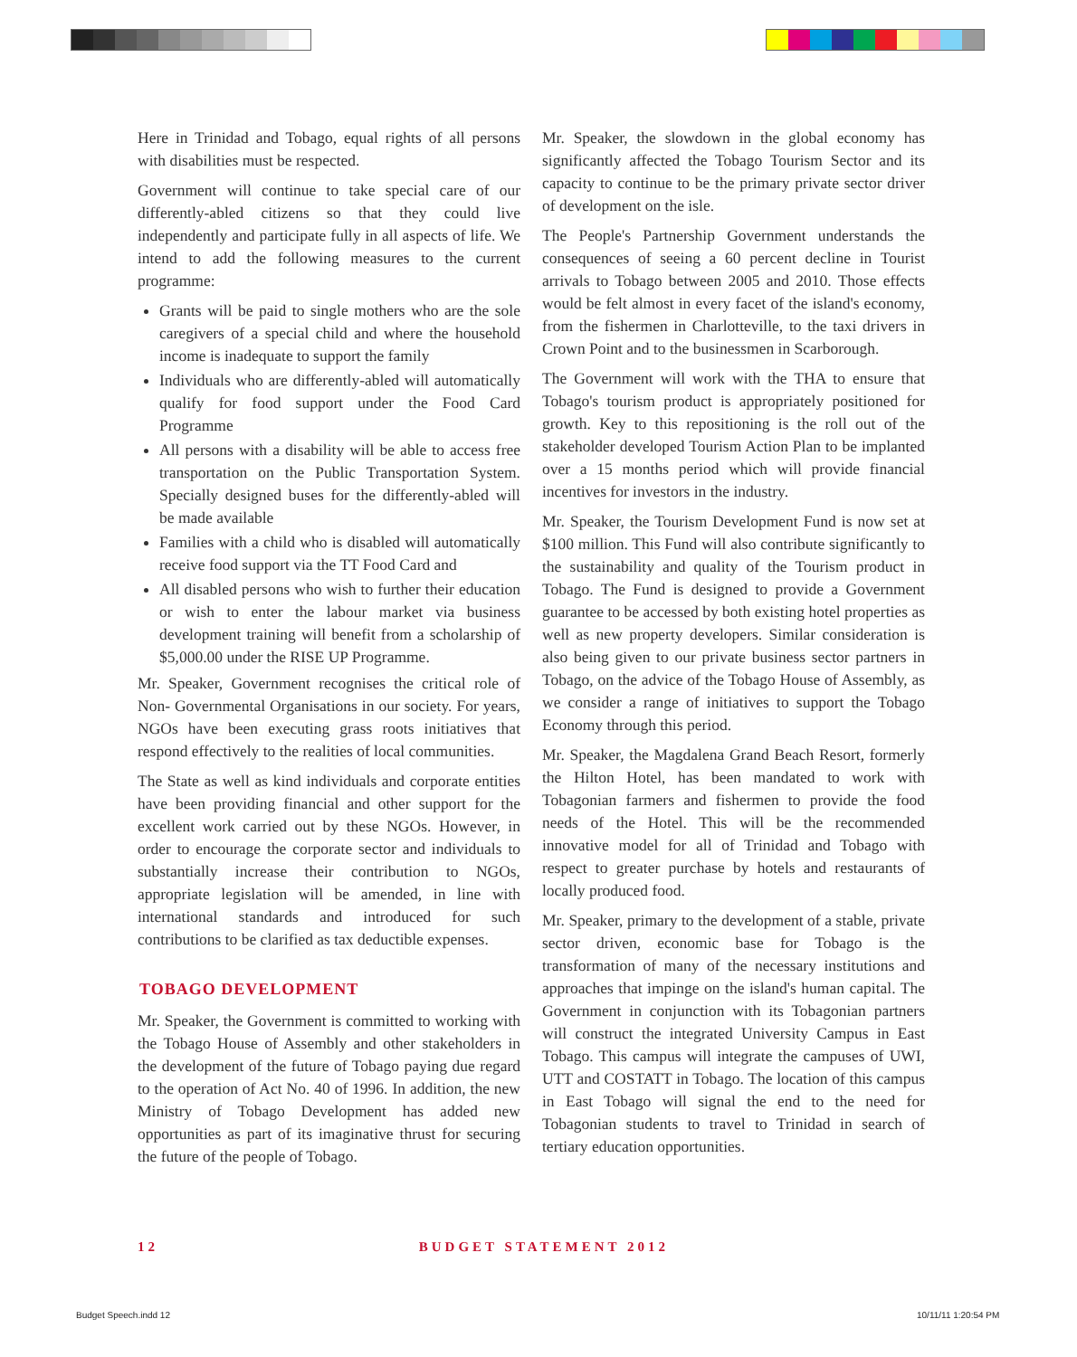Here in Trinidad and Tobago, equal rights of all persons with disabilities must be respected.
Government will continue to take special care of our differently-abled citizens so that they could live independently and participate fully in all aspects of life. We intend to add the following measures to the current programme:
Grants will be paid to single mothers who are the sole caregivers of a special child and where the household income is inadequate to support the family
Individuals who are differently-abled will automatically qualify for food support under the Food Card Programme
All persons with a disability will be able to access free transportation on the Public Transportation System. Specially designed buses for the differently-abled will be made available
Families with a child who is disabled will automatically receive food support via the TT Food Card and
All disabled persons who wish to further their education or wish to enter the labour market via business development training will benefit from a scholarship of $5,000.00 under the RISE UP Programme.
Mr. Speaker, Government recognises the critical role of Non- Governmental Organisations in our society. For years, NGOs have been executing grass roots initiatives that respond effectively to the realities of local communities.
The State as well as kind individuals and corporate entities have been providing financial and other support for the excellent work carried out by these NGOs. However, in order to encourage the corporate sector and individuals to substantially increase their contribution to NGOs, appropriate legislation will be amended, in line with international standards and introduced for such contributions to be clarified as tax deductible expenses.
TOBAGO DEVELOPMENT
Mr. Speaker, the Government is committed to working with the Tobago House of Assembly and other stakeholders in the development of the future of Tobago paying due regard to the operation of Act No. 40 of 1996. In addition, the new Ministry of Tobago Development has added new opportunities as part of its imaginative thrust for securing the future of the people of Tobago.
Mr. Speaker, the slowdown in the global economy has significantly affected the Tobago Tourism Sector and its capacity to continue to be the primary private sector driver of development on the isle.
The People's Partnership Government understands the consequences of seeing a 60 percent decline in Tourist arrivals to Tobago between 2005 and 2010. Those effects would be felt almost in every facet of the island's economy, from the fishermen in Charlotteville, to the taxi drivers in Crown Point and to the businessmen in Scarborough.
The Government will work with the THA to ensure that Tobago's tourism product is appropriately positioned for growth. Key to this repositioning is the roll out of the stakeholder developed Tourism Action Plan to be implanted over a 15 months period which will provide financial incentives for investors in the industry.
Mr. Speaker, the Tourism Development Fund is now set at $100 million. This Fund will also contribute significantly to the sustainability and quality of the Tourism product in Tobago. The Fund is designed to provide a Government guarantee to be accessed by both existing hotel properties as well as new property developers. Similar consideration is also being given to our private business sector partners in Tobago, on the advice of the Tobago House of Assembly, as we consider a range of initiatives to support the Tobago Economy through this period.
Mr. Speaker, the Magdalena Grand Beach Resort, formerly the Hilton Hotel, has been mandated to work with Tobagonian farmers and fishermen to provide the food needs of the Hotel. This will be the recommended innovative model for all of Trinidad and Tobago with respect to greater purchase by hotels and restaurants of locally produced food.
Mr. Speaker, primary to the development of a stable, private sector driven, economic base for Tobago is the transformation of many of the necessary institutions and approaches that impinge on the island's human capital. The Government in conjunction with its Tobagonian partners will construct the integrated University Campus in East Tobago. This campus will integrate the campuses of UWI, UTT and COSTATT in Tobago. The location of this campus in East Tobago will signal the end to the need for Tobagonian students to travel to Trinidad in search of tertiary education opportunities.
12 BUDGET STATEMENT 2012
Budget Speech.indd 12 10/11/11 1:20:54 PM